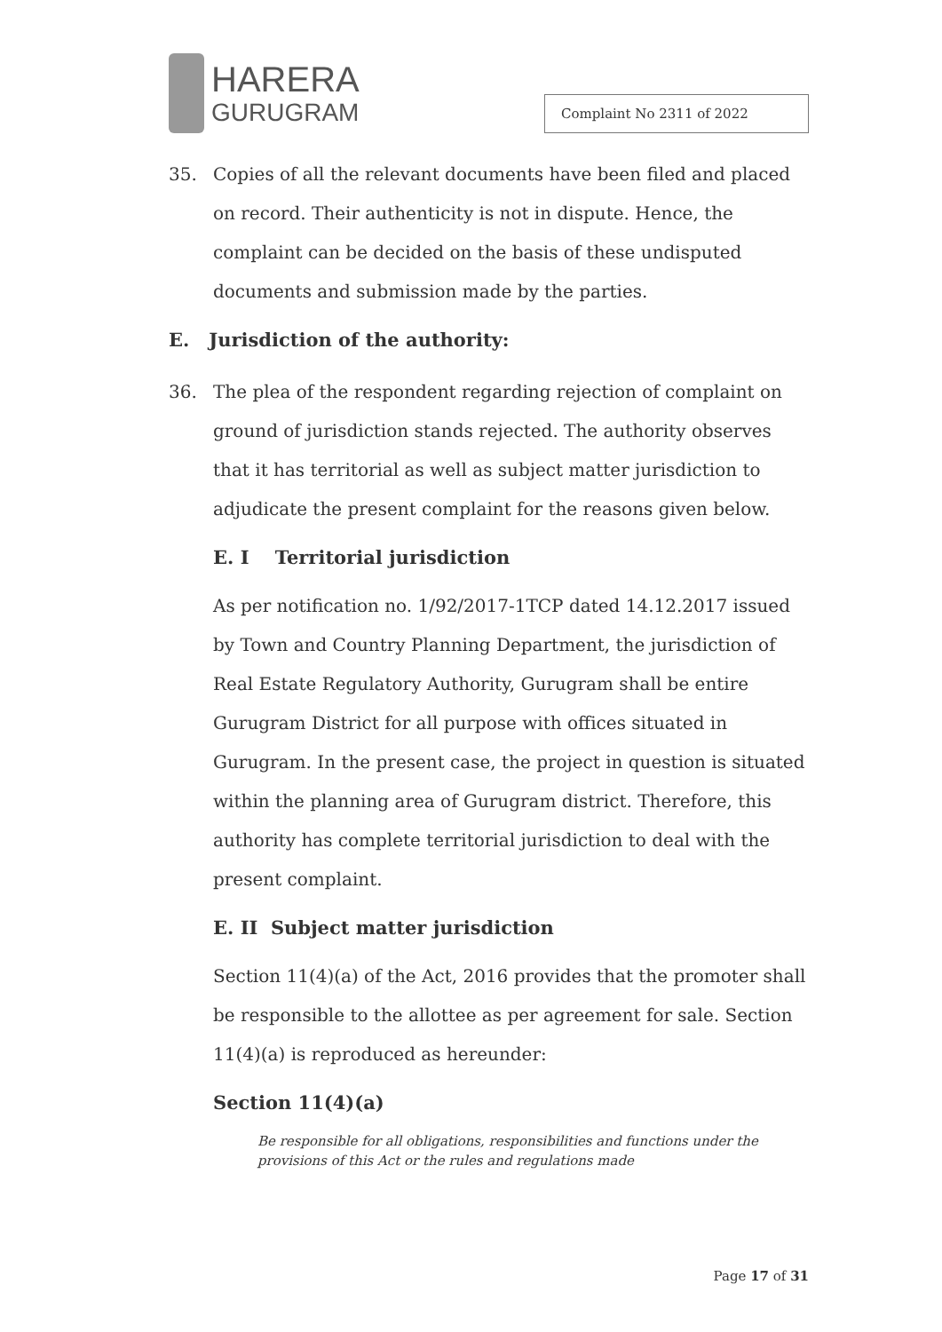HARERA
GURUGRAM
Complaint No 2311 of 2022
35. Copies of all the relevant documents have been filed and placed on record. Their authenticity is not in dispute. Hence, the complaint can be decided on the basis of these undisputed documents and submission made by the parties.
E. Jurisdiction of the authority:
36. The plea of the respondent regarding rejection of complaint on ground of jurisdiction stands rejected. The authority observes that it has territorial as well as subject matter jurisdiction to adjudicate the present complaint for the reasons given below.
E. I Territorial jurisdiction
As per notification no. 1/92/2017-1TCP dated 14.12.2017 issued by Town and Country Planning Department, the jurisdiction of Real Estate Regulatory Authority, Gurugram shall be entire Gurugram District for all purpose with offices situated in Gurugram. In the present case, the project in question is situated within the planning area of Gurugram district. Therefore, this authority has complete territorial jurisdiction to deal with the present complaint.
E. II Subject matter jurisdiction
Section 11(4)(a) of the Act, 2016 provides that the promoter shall be responsible to the allottee as per agreement for sale. Section 11(4)(a) is reproduced as hereunder:
Section 11(4)(a)
Be responsible for all obligations, responsibilities and functions under the provisions of this Act or the rules and regulations made
Page 17 of 31